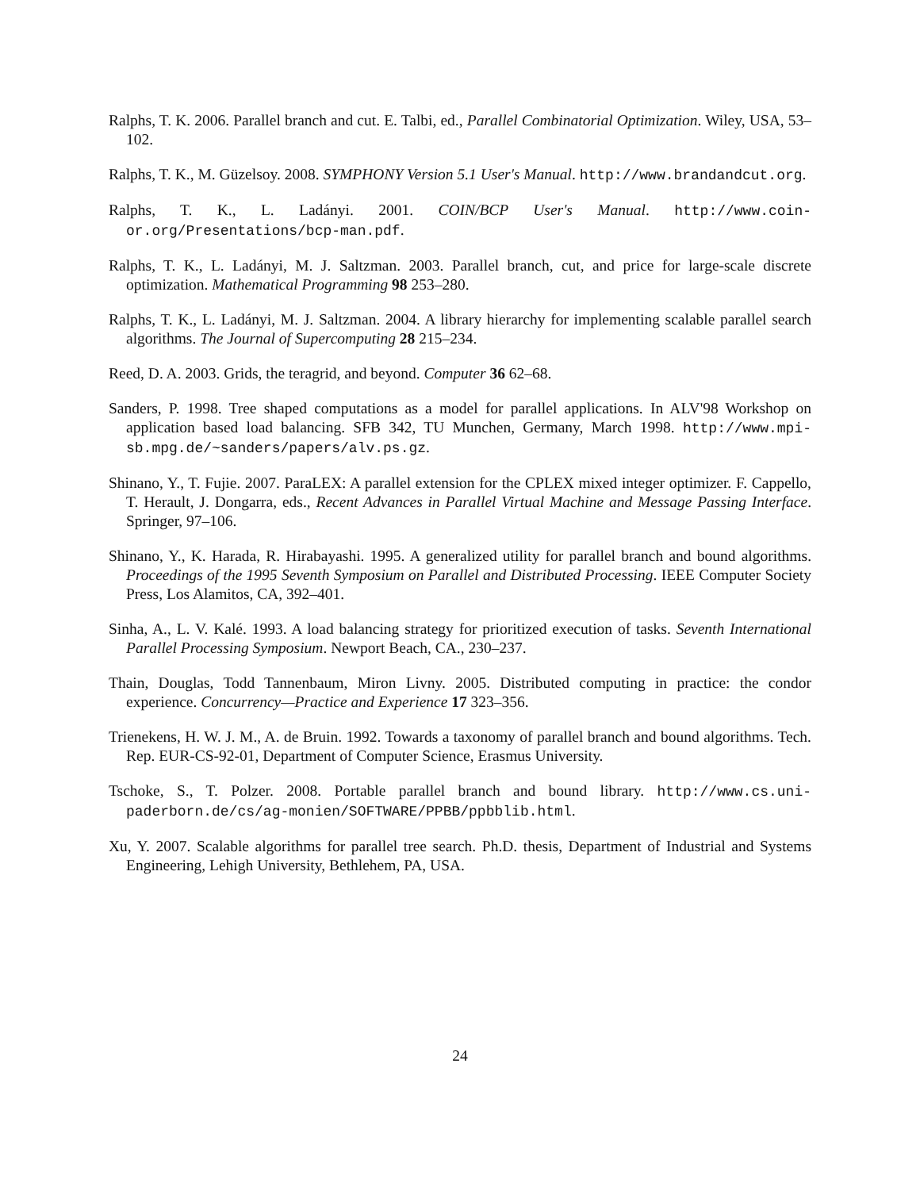Ralphs, T. K. 2006. Parallel branch and cut. E. Talbi, ed., Parallel Combinatorial Optimization. Wiley, USA, 53–102.
Ralphs, T. K., M. Güzelsoy. 2008. SYMPHONY Version 5.1 User's Manual. http://www.brandandcut.org.
Ralphs, T. K., L. Ladányi. 2001. COIN/BCP User's Manual. http://www.coin-or.org/Presentations/bcp-man.pdf.
Ralphs, T. K., L. Ladányi, M. J. Saltzman. 2003. Parallel branch, cut, and price for large-scale discrete optimization. Mathematical Programming 98 253–280.
Ralphs, T. K., L. Ladányi, M. J. Saltzman. 2004. A library hierarchy for implementing scalable parallel search algorithms. The Journal of Supercomputing 28 215–234.
Reed, D. A. 2003. Grids, the teragrid, and beyond. Computer 36 62–68.
Sanders, P. 1998. Tree shaped computations as a model for parallel applications. In ALV'98 Workshop on application based load balancing. SFB 342, TU Munchen, Germany, March 1998. http://www.mpi-sb.mpg.de/~sanders/papers/alv.ps.gz.
Shinano, Y., T. Fujie. 2007. ParaLEX: A parallel extension for the CPLEX mixed integer optimizer. F. Cappello, T. Herault, J. Dongarra, eds., Recent Advances in Parallel Virtual Machine and Message Passing Interface. Springer, 97–106.
Shinano, Y., K. Harada, R. Hirabayashi. 1995. A generalized utility for parallel branch and bound algorithms. Proceedings of the 1995 Seventh Symposium on Parallel and Distributed Processing. IEEE Computer Society Press, Los Alamitos, CA, 392–401.
Sinha, A., L. V. Kalé. 1993. A load balancing strategy for prioritized execution of tasks. Seventh International Parallel Processing Symposium. Newport Beach, CA., 230–237.
Thain, Douglas, Todd Tannenbaum, Miron Livny. 2005. Distributed computing in practice: the condor experience. Concurrency—Practice and Experience 17 323–356.
Trienekens, H. W. J. M., A. de Bruin. 1992. Towards a taxonomy of parallel branch and bound algorithms. Tech. Rep. EUR-CS-92-01, Department of Computer Science, Erasmus University.
Tschoke, S., T. Polzer. 2008. Portable parallel branch and bound library. http://www.cs.uni-paderborn.de/cs/ag-monien/SOFTWARE/PPBB/ppbblib.html.
Xu, Y. 2007. Scalable algorithms for parallel tree search. Ph.D. thesis, Department of Industrial and Systems Engineering, Lehigh University, Bethlehem, PA, USA.
24